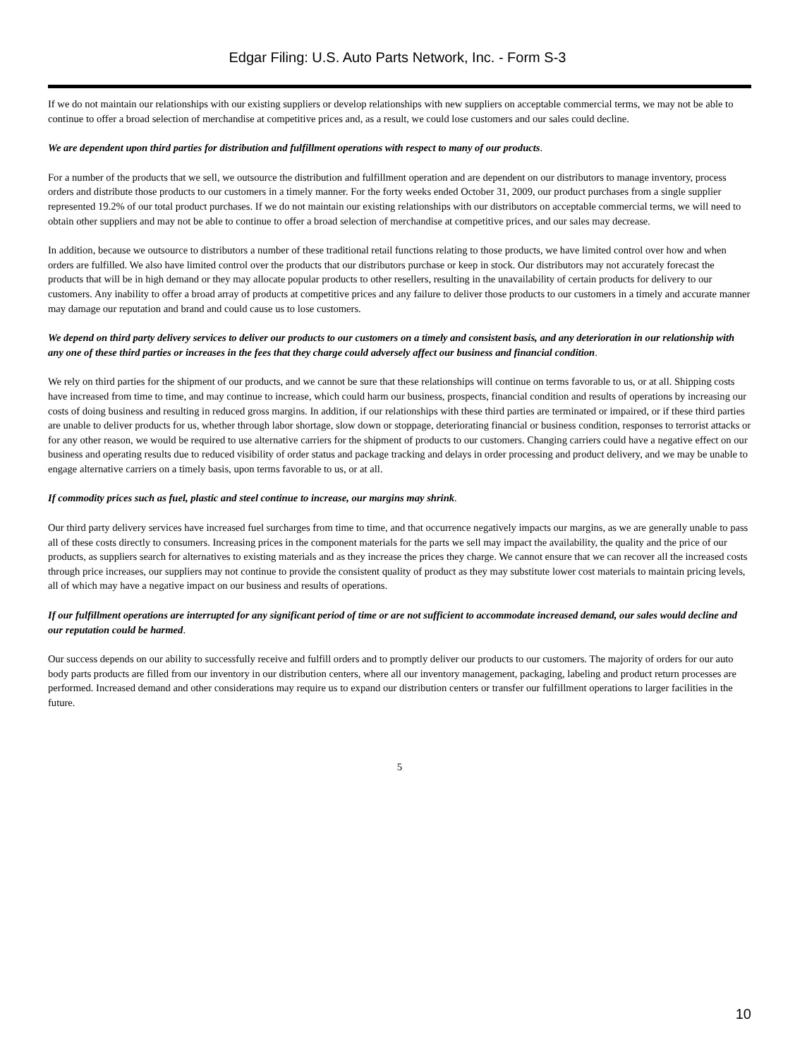Edgar Filing: U.S. Auto Parts Network, Inc. - Form S-3
If we do not maintain our relationships with our existing suppliers or develop relationships with new suppliers on acceptable commercial terms, we may not be able to continue to offer a broad selection of merchandise at competitive prices and, as a result, we could lose customers and our sales could decline.
We are dependent upon third parties for distribution and fulfillment operations with respect to many of our products.
For a number of the products that we sell, we outsource the distribution and fulfillment operation and are dependent on our distributors to manage inventory, process orders and distribute those products to our customers in a timely manner. For the forty weeks ended October 31, 2009, our product purchases from a single supplier represented 19.2% of our total product purchases. If we do not maintain our existing relationships with our distributors on acceptable commercial terms, we will need to obtain other suppliers and may not be able to continue to offer a broad selection of merchandise at competitive prices, and our sales may decrease.
In addition, because we outsource to distributors a number of these traditional retail functions relating to those products, we have limited control over how and when orders are fulfilled. We also have limited control over the products that our distributors purchase or keep in stock. Our distributors may not accurately forecast the products that will be in high demand or they may allocate popular products to other resellers, resulting in the unavailability of certain products for delivery to our customers. Any inability to offer a broad array of products at competitive prices and any failure to deliver those products to our customers in a timely and accurate manner may damage our reputation and brand and could cause us to lose customers.
We depend on third party delivery services to deliver our products to our customers on a timely and consistent basis, and any deterioration in our relationship with any one of these third parties or increases in the fees that they charge could adversely affect our business and financial condition.
We rely on third parties for the shipment of our products, and we cannot be sure that these relationships will continue on terms favorable to us, or at all. Shipping costs have increased from time to time, and may continue to increase, which could harm our business, prospects, financial condition and results of operations by increasing our costs of doing business and resulting in reduced gross margins. In addition, if our relationships with these third parties are terminated or impaired, or if these third parties are unable to deliver products for us, whether through labor shortage, slow down or stoppage, deteriorating financial or business condition, responses to terrorist attacks or for any other reason, we would be required to use alternative carriers for the shipment of products to our customers. Changing carriers could have a negative effect on our business and operating results due to reduced visibility of order status and package tracking and delays in order processing and product delivery, and we may be unable to engage alternative carriers on a timely basis, upon terms favorable to us, or at all.
If commodity prices such as fuel, plastic and steel continue to increase, our margins may shrink.
Our third party delivery services have increased fuel surcharges from time to time, and that occurrence negatively impacts our margins, as we are generally unable to pass all of these costs directly to consumers. Increasing prices in the component materials for the parts we sell may impact the availability, the quality and the price of our products, as suppliers search for alternatives to existing materials and as they increase the prices they charge. We cannot ensure that we can recover all the increased costs through price increases, our suppliers may not continue to provide the consistent quality of product as they may substitute lower cost materials to maintain pricing levels, all of which may have a negative impact on our business and results of operations.
If our fulfillment operations are interrupted for any significant period of time or are not sufficient to accommodate increased demand, our sales would decline and our reputation could be harmed.
Our success depends on our ability to successfully receive and fulfill orders and to promptly deliver our products to our customers. The majority of orders for our auto body parts products are filled from our inventory in our distribution centers, where all our inventory management, packaging, labeling and product return processes are performed. Increased demand and other considerations may require us to expand our distribution centers or transfer our fulfillment operations to larger facilities in the future.
5
10